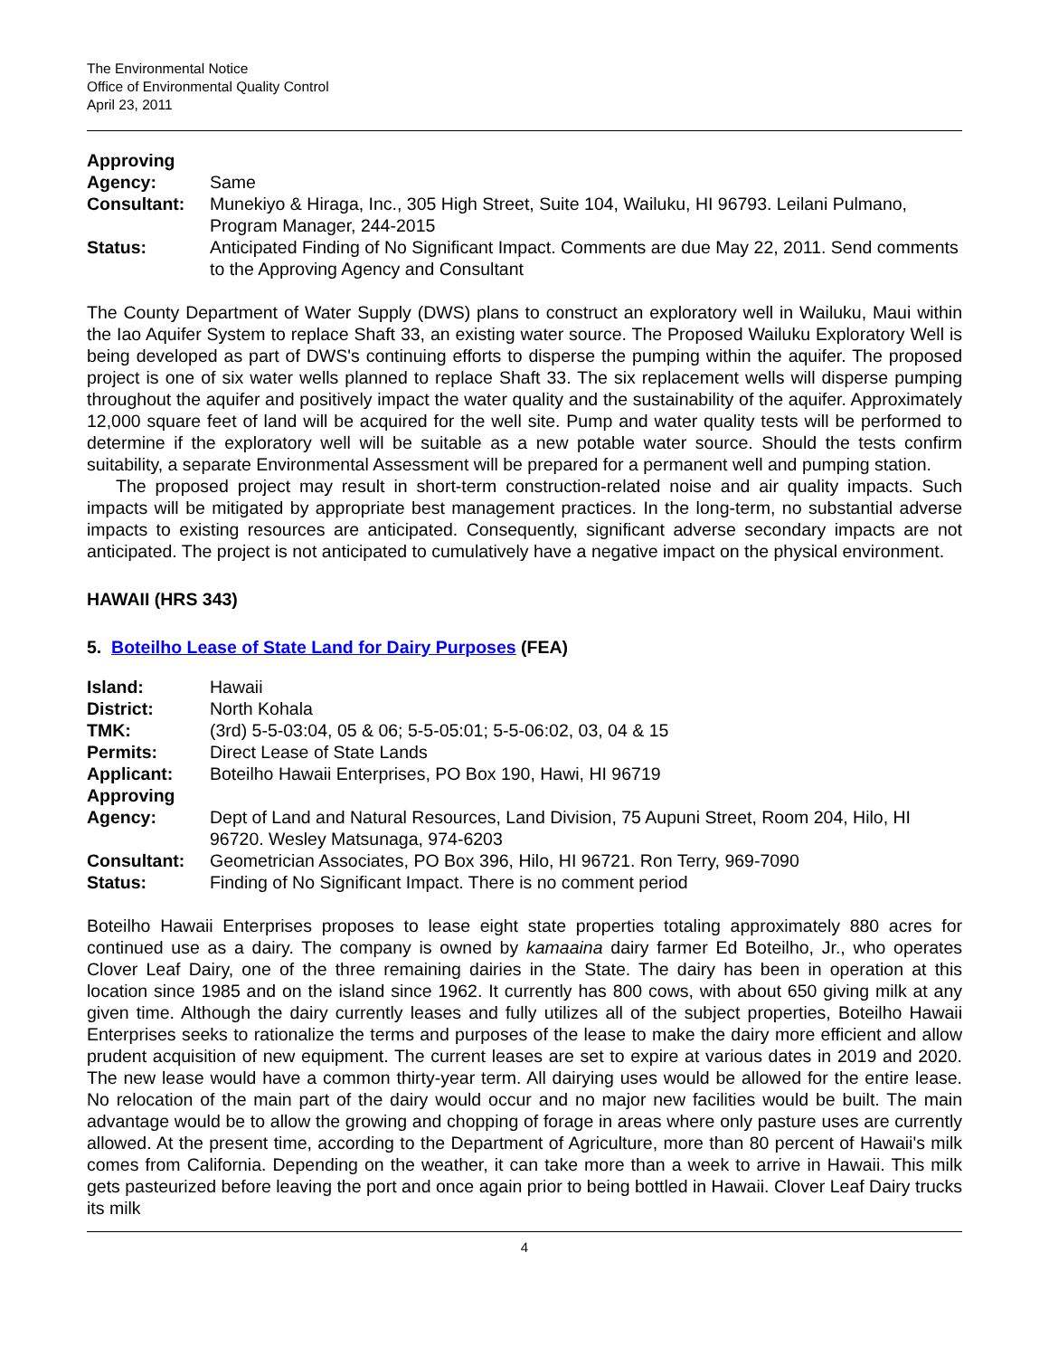The Environmental Notice
Office of Environmental Quality Control
April 23, 2011
| Approving | |
| Agency: | Same |
| Consultant: | Munekiyo & Hiraga, Inc., 305 High Street, Suite 104, Wailuku, HI 96793. Leilani Pulmano, Program Manager, 244-2015 |
| Status: | Anticipated Finding of No Significant Impact. Comments are due May 22, 2011. Send comments to the Approving Agency and Consultant |
The County Department of Water Supply (DWS) plans to construct an exploratory well in Wailuku, Maui within the Iao Aquifer System to replace Shaft 33, an existing water source. The Proposed Wailuku Exploratory Well is being developed as part of DWS's continuing efforts to disperse the pumping within the aquifer. The proposed project is one of six water wells planned to replace Shaft 33. The six replacement wells will disperse pumping throughout the aquifer and positively impact the water quality and the sustainability of the aquifer. Approximately 12,000 square feet of land will be acquired for the well site. Pump and water quality tests will be performed to determine if the exploratory well will be suitable as a new potable water source. Should the tests confirm suitability, a separate Environmental Assessment will be prepared for a permanent well and pumping station.
The proposed project may result in short-term construction-related noise and air quality impacts. Such impacts will be mitigated by appropriate best management practices. In the long-term, no substantial adverse impacts to existing resources are anticipated. Consequently, significant adverse secondary impacts are not anticipated. The project is not anticipated to cumulatively have a negative impact on the physical environment.
HAWAII (HRS 343)
5. Boteilho Lease of State Land for Dairy Purposes (FEA)
| Island: | Hawaii |
| District: | North Kohala |
| TMK: | (3rd) 5-5-03:04, 05 & 06; 5-5-05:01; 5-5-06:02, 03, 04 & 15 |
| Permits: | Direct Lease of State Lands |
| Applicant: | Boteilho Hawaii Enterprises, PO Box 190, Hawi, HI 96719 |
| Approving | |
| Agency: | Dept of Land and Natural Resources, Land Division, 75 Aupuni Street, Room 204, Hilo, HI 96720. Wesley Matsunaga, 974-6203 |
| Consultant: | Geometrician Associates, PO Box 396, Hilo, HI 96721. Ron Terry, 969-7090 |
| Status: | Finding of No Significant Impact. There is no comment period |
Boteilho Hawaii Enterprises proposes to lease eight state properties totaling approximately 880 acres for continued use as a dairy. The company is owned by kamaaina dairy farmer Ed Boteilho, Jr., who operates Clover Leaf Dairy, one of the three remaining dairies in the State. The dairy has been in operation at this location since 1985 and on the island since 1962. It currently has 800 cows, with about 650 giving milk at any given time. Although the dairy currently leases and fully utilizes all of the subject properties, Boteilho Hawaii Enterprises seeks to rationalize the terms and purposes of the lease to make the dairy more efficient and allow prudent acquisition of new equipment. The current leases are set to expire at various dates in 2019 and 2020. The new lease would have a common thirty-year term. All dairying uses would be allowed for the entire lease. No relocation of the main part of the dairy would occur and no major new facilities would be built. The main advantage would be to allow the growing and chopping of forage in areas where only pasture uses are currently allowed. At the present time, according to the Department of Agriculture, more than 80 percent of Hawaii's milk comes from California. Depending on the weather, it can take more than a week to arrive in Hawaii. This milk gets pasteurized before leaving the port and once again prior to being bottled in Hawaii. Clover Leaf Dairy trucks its milk
4